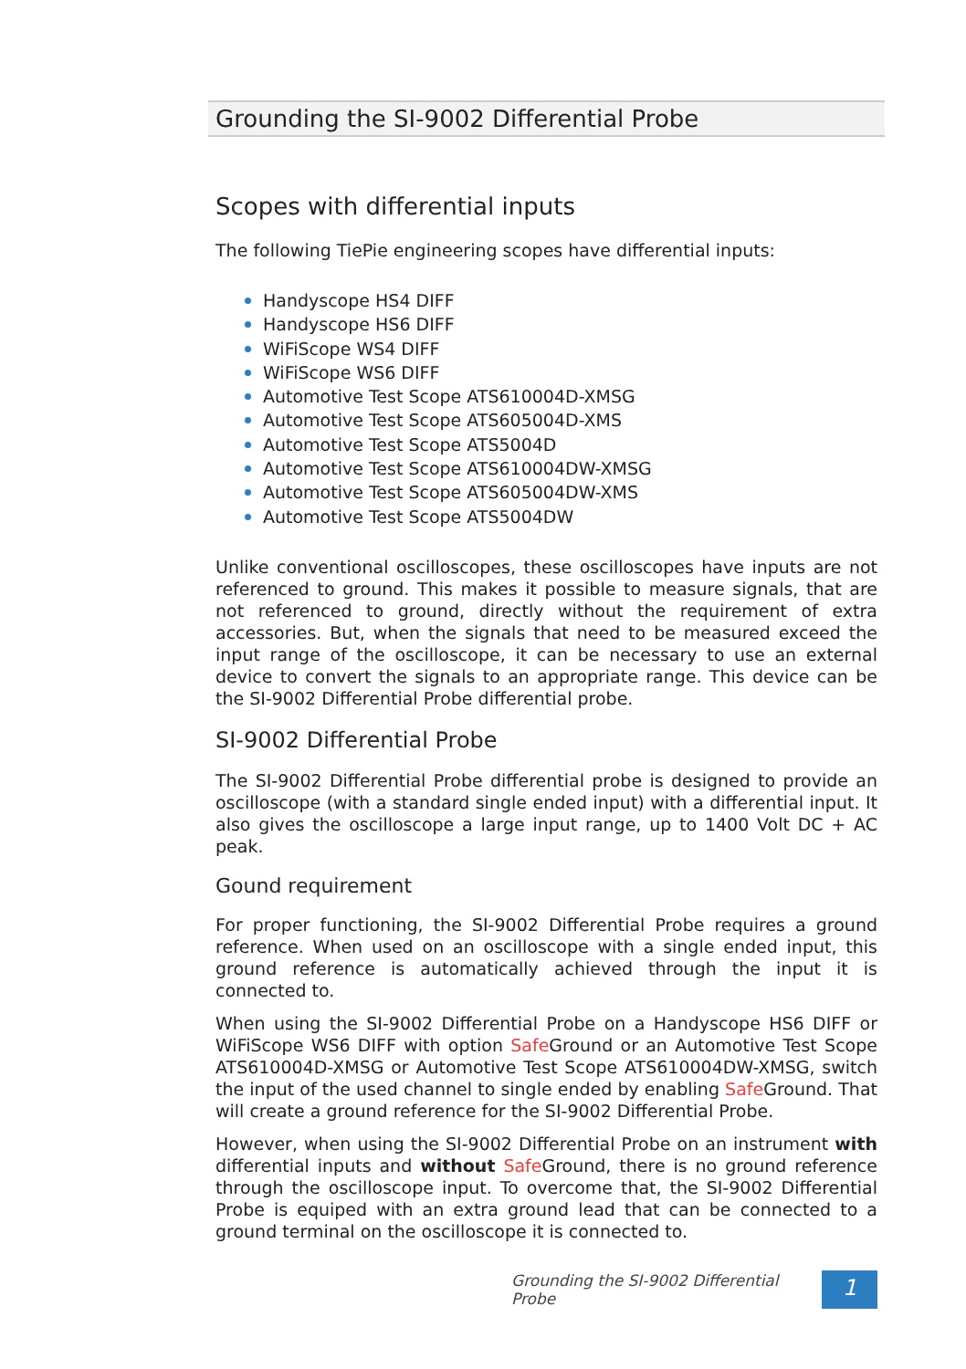Grounding the SI-9002 Differential Probe
Scopes with differential inputs
The following TiePie engineering scopes have differential inputs:
Handyscope HS4 DIFF
Handyscope HS6 DIFF
WiFiScope WS4 DIFF
WiFiScope WS6 DIFF
Automotive Test Scope ATS610004D-XMSG
Automotive Test Scope ATS605004D-XMS
Automotive Test Scope ATS5004D
Automotive Test Scope ATS610004DW-XMSG
Automotive Test Scope ATS605004DW-XMS
Automotive Test Scope ATS5004DW
Unlike conventional oscilloscopes, these oscilloscopes have inputs are not referenced to ground. This makes it possible to measure signals, that are not referenced to ground, directly without the requirement of extra accessories. But, when the signals that need to be measured exceed the input range of the oscilloscope, it can be necessary to use an external device to convert the signals to an appropriate range. This device can be the SI-9002 Differential Probe differential probe.
SI-9002 Differential Probe
The SI-9002 Differential Probe differential probe is designed to provide an oscilloscope (with a standard single ended input) with a differential input. It also gives the oscilloscope a large input range, up to 1400 Volt DC + AC peak.
Gound requirement
For proper functioning, the SI-9002 Differential Probe requires a ground reference. When used on an oscilloscope with a single ended input, this ground reference is automatically achieved through the input it is connected to.
When using the SI-9002 Differential Probe on a Handyscope HS6 DIFF or WiFiScope WS6 DIFF with option Safe Ground or an Automotive Test Scope ATS610004D-XMSG or Automotive Test Scope ATS610004DW-XMSG, switch the input of the used channel to single ended by enabling Safe Ground. That will create a ground reference for the SI-9002 Differential Probe.
However, when using the SI-9002 Differential Probe on an instrument with differential inputs and without Safe Ground, there is no ground reference through the oscilloscope input. To overcome that, the SI-9002 Differential Probe is equiped with an extra ground lead that can be connected to a ground terminal on the oscilloscope it is connected to.
Grounding the SI-9002 Differential Probe
1